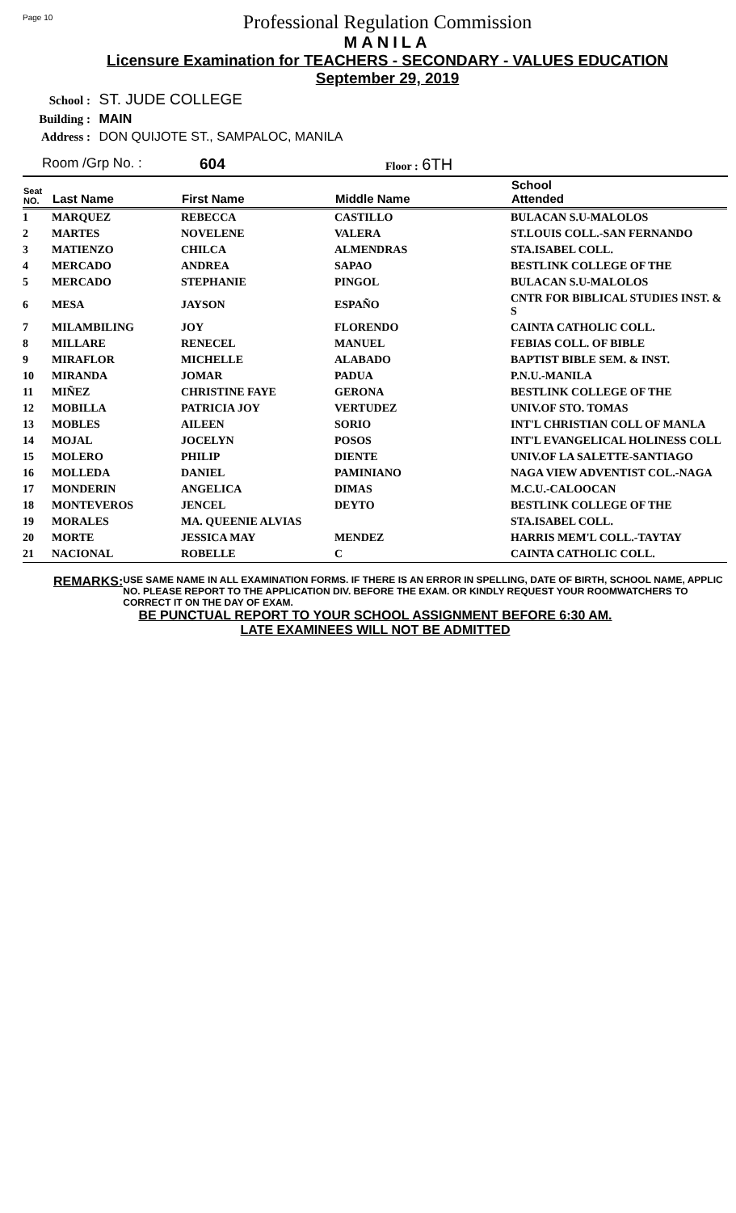Page 10
Professional Regulation Commission
MANILA
Licensure Examination for TEACHERS - SECONDARY - VALUES EDUCATION
September 29, 2019
School : ST. JUDE COLLEGE
Building : MAIN
Address : DON QUIJOTE ST., SAMPALOC, MANILA
Room /Grp No. : 604 Floor : 6TH
| Seat NO. | Last Name | First Name | Middle Name | School Attended |
| --- | --- | --- | --- | --- |
| 1 | MARQUEZ | REBECCA | CASTILLO | BULACAN S.U-MALOLOS |
| 2 | MARTES | NOVELENE | VALERA | ST.LOUIS COLL.-SAN FERNANDO |
| 3 | MATIENZO | CHILCA | ALMENDRAS | STA.ISABEL COLL. |
| 4 | MERCADO | ANDREA | SAPAO | BESTLINK COLLEGE OF THE |
| 5 | MERCADO | STEPHANIE | PINGOL | BULACAN S.U-MALOLOS |
| 6 | MESA | JAYSON | ESPAÑO | CNTR FOR BIBLICAL STUDIES INST. & S |
| 7 | MILAMBILING | JOY | FLORENDO | CAINTA CATHOLIC COLL. |
| 8 | MILLARE | RENECEL | MANUEL | FEBIAS COLL. OF BIBLE |
| 9 | MIRAFLOR | MICHELLE | ALABADO | BAPTIST BIBLE SEM. & INST. |
| 10 | MIRANDA | JOMAR | PADUA | P.N.U.-MANILA |
| 11 | MIÑEZ | CHRISTINE FAYE | GERONA | BESTLINK COLLEGE OF THE |
| 12 | MOBILLA | PATRICIA JOY | VERTUDEZ | UNIV.OF STO. TOMAS |
| 13 | MOBLES | AILEEN | SORIO | INT'L CHRISTIAN COLL OF MANLA |
| 14 | MOJAL | JOCELYN | POSOS | INT'L EVANGELICAL HOLINESS COLL |
| 15 | MOLERO | PHILIP | DIENTE | UNIV.OF LA SALETTE-SANTIAGO |
| 16 | MOLLEDA | DANIEL | PAMINIANO | NAGA VIEW ADVENTIST COL.-NAGA |
| 17 | MONDERIN | ANGELICA | DIMAS | M.C.U.-CALOOCAN |
| 18 | MONTEVEROS | JENCEL | DEYTO | BESTLINK COLLEGE OF THE |
| 19 | MORALES | MA. QUEENIE ALVIAS | | STA.ISABEL COLL. |
| 20 | MORTE | JESSICA MAY | MENDEZ | HARRIS MEM'L COLL.-TAYTAY |
| 21 | NACIONAL | ROBELLE | C | CAINTA CATHOLIC COLL. |
REMARKS: USE SAME NAME IN ALL EXAMINATION FORMS. IF THERE IS AN ERROR IN SPELLING, DATE OF BIRTH, SCHOOL NAME, APPLIC NO. PLEASE REPORT TO THE APPLICATION DIV. BEFORE THE EXAM. OR KINDLY REQUEST YOUR ROOMWATCHERS TO CORRECT IT ON THE DAY OF EXAM.
BE PUNCTUAL REPORT TO YOUR SCHOOL ASSIGNMENT BEFORE 6:30 AM.
LATE EXAMINEES WILL NOT BE ADMITTED